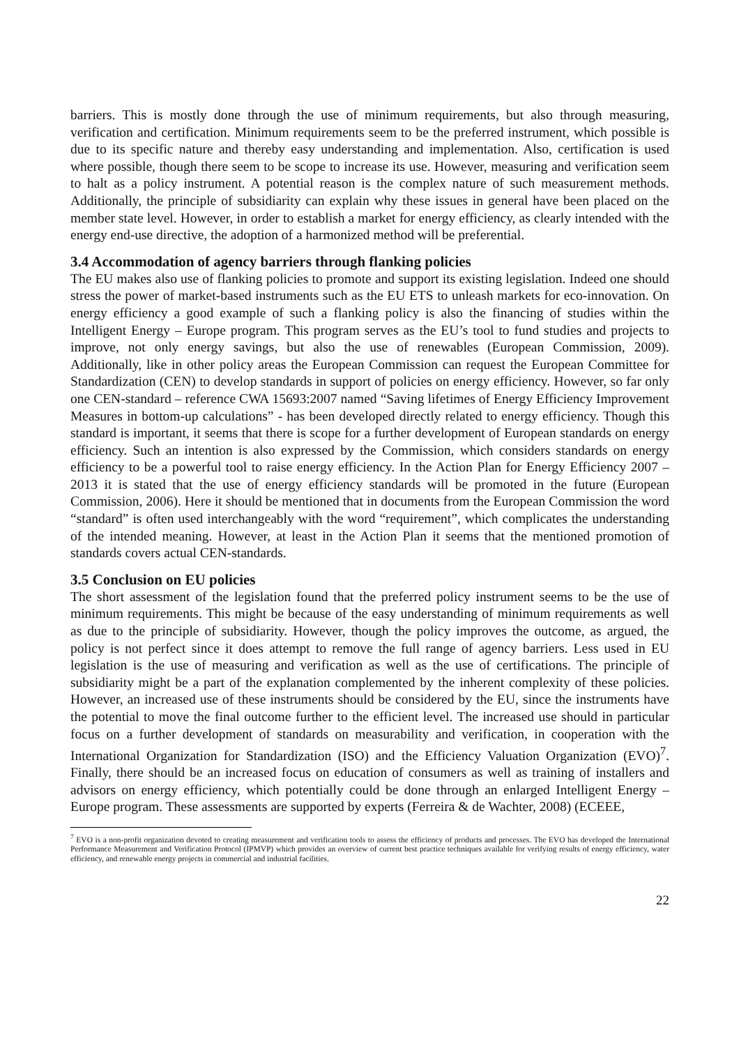barriers. This is mostly done through the use of minimum requirements, but also through measuring, verification and certification. Minimum requirements seem to be the preferred instrument, which possible is due to its specific nature and thereby easy understanding and implementation. Also, certification is used where possible, though there seem to be scope to increase its use. However, measuring and verification seem to halt as a policy instrument. A potential reason is the complex nature of such measurement methods. Additionally, the principle of subsidiarity can explain why these issues in general have been placed on the member state level. However, in order to establish a market for energy efficiency, as clearly intended with the energy end-use directive, the adoption of a harmonized method will be preferential.
3.4 Accommodation of agency barriers through flanking policies
The EU makes also use of flanking policies to promote and support its existing legislation. Indeed one should stress the power of market-based instruments such as the EU ETS to unleash markets for eco-innovation. On energy efficiency a good example of such a flanking policy is also the financing of studies within the Intelligent Energy – Europe program. This program serves as the EU’s tool to fund studies and projects to improve, not only energy savings, but also the use of renewables (European Commission, 2009). Additionally, like in other policy areas the European Commission can request the European Committee for Standardization (CEN) to develop standards in support of policies on energy efficiency. However, so far only one CEN-standard – reference CWA 15693:2007 named “Saving lifetimes of Energy Efficiency Improvement Measures in bottom-up calculations” - has been developed directly related to energy efficiency. Though this standard is important, it seems that there is scope for a further development of European standards on energy efficiency. Such an intention is also expressed by the Commission, which considers standards on energy efficiency to be a powerful tool to raise energy efficiency. In the Action Plan for Energy Efficiency 2007 – 2013 it is stated that the use of energy efficiency standards will be promoted in the future (European Commission, 2006). Here it should be mentioned that in documents from the European Commission the word “standard” is often used interchangeably with the word “requirement”, which complicates the understanding of the intended meaning. However, at least in the Action Plan it seems that the mentioned promotion of standards covers actual CEN-standards.
3.5 Conclusion on EU policies
The short assessment of the legislation found that the preferred policy instrument seems to be the use of minimum requirements. This might be because of the easy understanding of minimum requirements as well as due to the principle of subsidiarity. However, though the policy improves the outcome, as argued, the policy is not perfect since it does attempt to remove the full range of agency barriers. Less used in EU legislation is the use of measuring and verification as well as the use of certifications. The principle of subsidiarity might be a part of the explanation complemented by the inherent complexity of these policies. However, an increased use of these instruments should be considered by the EU, since the instruments have the potential to move the final outcome further to the efficient level. The increased use should in particular focus on a further development of standards on measurability and verification, in cooperation with the International Organization for Standardization (ISO) and the Efficiency Valuation Organization (EVO)<sup>7</sup>. Finally, there should be an increased focus on education of consumers as well as training of installers and advisors on energy efficiency, which potentially could be done through an enlarged Intelligent Energy – Europe program. These assessments are supported by experts (Ferreira & de Wachter, 2008) (ECEEE,
<sup>7</sup> EVO is a non-profit organization devoted to creating measurement and verification tools to assess the efficiency of products and processes. The EVO has developed the International Performance Measurement and Verification Protocol (IPMVP) which provides an overview of current best practice techniques available for verifying results of energy efficiency, water efficiency, and renewable energy projects in commercial and industrial facilities.
22